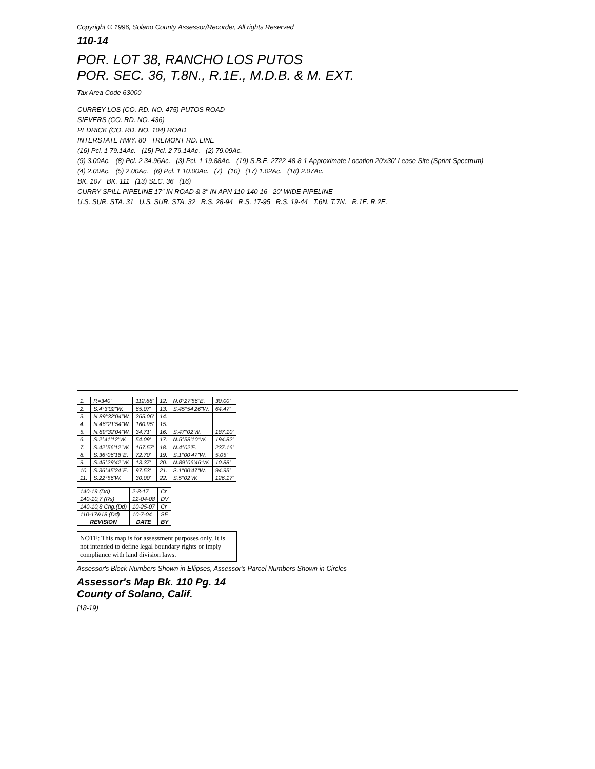Copyright © 1996, Solano County Assessor/Recorder, All rights Reserved
110-14
POR. LOT 38, RANCHO LOS PUTOS
POR. SEC. 36, T.8N., R.1E., M.D.B. & M. EXT.
Tax Area Code 63000
CURREY LOS (CO. RD. NO. 475) PUTOS ROAD
SIEVERS (CO. RD. NO. 436)
PEDRICK (CO. RD. NO. 104) ROAD
INTERSTATE HWY. 80 TREMONT RD. LINE
(16) Pcl. 1 79.14Ac. (15) Pcl. 2 79.14Ac. (2) 79.09Ac.
(9) 3.00Ac. (8) Pcl. 2 34.96Ac. (3) Pcl. 1 19.88Ac. (19) S.B.E. 2722-48-8-1 Approximate Location 20'x30' Lease Site (Sprint Spectrum)
(4) 2.00Ac. (5) 2.00Ac. (6) Pcl. 1 10.00Ac. (7) (10) (17) 1.02Ac. (18) 2.07Ac.
BK. 107 BK. 111 (13) SEC. 36 (16)
CURRY SPILL PIPELINE 17" IN ROAD & 3" IN APN 110-140-16 20' WIDE PIPELINE
U.S. SUR. STA. 31 U.S. SUR. STA. 32 R.S. 28-94 R.S. 17-95 R.S. 19-44 T.6N. T.7N. R.1E. R.2E.
| 1. | R=340' | 112.68' | 12. | N.0°27'56"E. | 30.00' |
| 2. | S.4°3'02"W. | 65.07' | 13. | S.45°54'26"W. | 64.47' |
| 3. | N.89°32'04"W. | 265.06' | 14. | | |
| 4. | N.46°21'54"W. | 160.95' | 15. | | |
| 5. | N.89°32'04"W. | 34.71' | 16. | S.47°02'W. | 187.10' |
| 6. | S.2°41'12"W. | 54.09' | 17. | N.5°58'10"W. | 194.82' |
| 7. | S.42°56'12"W. | 167.57' | 18. | N.4°02'E. | 237.16' |
| 8. | S.36°06'18"E. | 72.70' | 19. | S.1°00'47"W. | 5.05' |
| 9. | S.45°29'42"W. | 13.37' | 20. | N.89°06'46"W. | 10.88' |
| 10. | S.36°45'24"E. | 97.53' | 21. | S.1°00'47"W. | 94.95' |
| 11. | S.22°56'W. | 30.00' | 22. | S.5°02'W. | 126.17' |
| 140-19 (Dd) | 2-8-17 | Cr |
| 140-10,7 (Rs) | 12-04-08 | DV |
| 140-10,8 Chg.(Dd) | 10-25-07 | Cr |
| 110-17&18 (Dd) | 10-7-04 | SE |
| REVISION | DATE | BY |
NOTE: This map is for assessment purposes only. It is not intended to define legal boundary rights or imply compliance with land division laws.
Assessor's Block Numbers Shown in Ellipses, Assessor's Parcel Numbers Shown in Circles
Assessor's Map Bk. 110 Pg. 14
County of Solano, Calif.
(18-19)